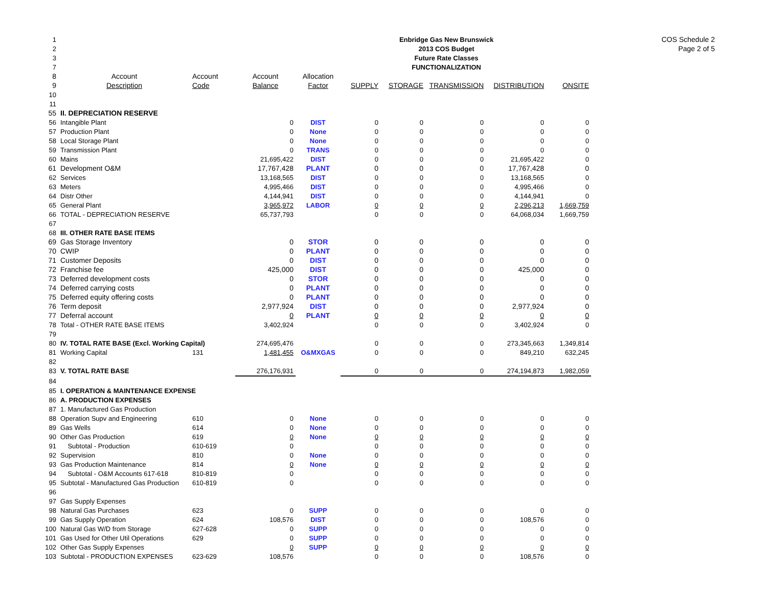COS Schedule 2
Page 2 of 5
| 1 | Enbridge Gas New Brunswick | | | | | | | | |
| 2 | 2013 COS Budget | | | | | | | | |
| 3 | Future Rate Classes | | | | | | | | |
| 7 | FUNCTIONALIZATION | | | | | | | | |
| 8 | Account | Account | Account | Allocation | | | | | |
| 9 | Description | Code | Balance | Factor | SUPPLY | STORAGE | TRANSMISSION | DISTRIBUTION | ONSITE |
| 10 | | | | | | | | | |
| 11 | | | | | | | | | |
| 55 | II. DEPRECIATION RESERVE | | | | | | | | |
| 56 | Intangible Plant | | 0 | DIST | 0 | 0 | 0 | 0 | 0 |
| 57 | Production Plant | | 0 | None | 0 | 0 | 0 | 0 | 0 |
| 58 | Local Storage Plant | | 0 | None | 0 | 0 | 0 | 0 | 0 |
| 59 | Transmission Plant | | 0 | TRANS | 0 | 0 | 0 | 0 | 0 |
| 60 | Mains | | 21,695,422 | DIST | 0 | 0 | 0 | 21,695,422 | 0 |
| 61 | Development O&M | | 17,767,428 | PLANT | 0 | 0 | 0 | 17,767,428 | 0 |
| 62 | Services | | 13,168,565 | DIST | 0 | 0 | 0 | 13,168,565 | 0 |
| 63 | Meters | | 4,995,466 | DIST | 0 | 0 | 0 | 4,995,466 | 0 |
| 64 | Distr Other | | 4,144,941 | DIST | 0 | 0 | 0 | 4,144,941 | 0 |
| 65 | General Plant | | 3,965,972 | LABOR | 0 | 0 | 0 | 2,296,213 | 1,669,759 |
| 66 | TOTAL - DEPRECIATION RESERVE | | 65,737,793 | | 0 | 0 | 0 | 64,068,034 | 1,669,759 |
| 67 | | | | | | | | | |
| 68 | III. OTHER RATE BASE ITEMS | | | | | | | | |
| 69 | Gas Storage Inventory | | 0 | STOR | 0 | 0 | 0 | 0 | 0 |
| 70 | CWIP | | 0 | PLANT | 0 | 0 | 0 | 0 | 0 |
| 71 | Customer Deposits | | 0 | DIST | 0 | 0 | 0 | 0 | 0 |
| 72 | Franchise fee | | 425,000 | DIST | 0 | 0 | 0 | 425,000 | 0 |
| 73 | Deferred development costs | | 0 | STOR | 0 | 0 | 0 | 0 | 0 |
| 74 | Deferred carrying costs | | 0 | PLANT | 0 | 0 | 0 | 0 | 0 |
| 75 | Deferred equity offering costs | | 0 | PLANT | 0 | 0 | 0 | 0 | 0 |
| 76 | Term deposit | | 2,977,924 | DIST | 0 | 0 | 0 | 2,977,924 | 0 |
| 77 | Deferral account | | 0 | PLANT | 0 | 0 | 0 | 0 | 0 |
| 78 | Total - OTHER RATE BASE ITEMS | | 3,402,924 | | 0 | 0 | 0 | 3,402,924 | 0 |
| 79 | | | | | | | | | |
| 80 | IV. TOTAL RATE BASE (Excl. Working Capital) | | 274,695,476 | | 0 | 0 | 0 | 273,345,663 | 1,349,814 |
| 81 | Working Capital | 131 | 1,481,455 | O&MXGAS | 0 | 0 | 0 | 849,210 | 632,245 |
| 82 | | | | | | | | | |
| 83 | V. TOTAL RATE BASE | | 276,176,931 | | 0 | 0 | 0 | 274,194,873 | 1,982,059 |
| 84 | | | | | | | | | |
| 85 | I. OPERATION & MAINTENANCE EXPENSE | | | | | | | | |
| 86 | A. PRODUCTION EXPENSES | | | | | | | | |
| 87 | 1. Manufactured Gas Production | | | | | | | | |
| 88 | Operation Supv and Engineering | 610 | 0 | None | 0 | 0 | 0 | 0 | 0 |
| 89 | Gas Wells | 614 | 0 | None | 0 | 0 | 0 | 0 | 0 |
| 90 | Other Gas Production | 619 | 0 | None | 0 | 0 | 0 | 0 | 0 |
| 91 | Subtotal - Production | 610-619 | 0 | | 0 | 0 | 0 | 0 | 0 |
| 92 | Supervision | 810 | 0 | None | 0 | 0 | 0 | 0 | 0 |
| 93 | Gas Production Maintenance | 814 | 0 | None | 0 | 0 | 0 | 0 | 0 |
| 94 | Subtotal - O&M Accounts 617-618 | 810-819 | 0 | | 0 | 0 | 0 | 0 | 0 |
| 95 | Subtotal - Manufactured Gas Production | 610-819 | 0 | | 0 | 0 | 0 | 0 | 0 |
| 96 | | | | | | | | | |
| 97 | Gas Supply Expenses | | | | | | | | |
| 98 | Natural Gas Purchases | 623 | 0 | SUPP | 0 | 0 | 0 | 0 | 0 |
| 99 | Gas Supply Operation | 624 | 108,576 | DIST | 0 | 0 | 0 | 108,576 | 0 |
| 100 | Natural Gas W/D from Storage | 627-628 | 0 | SUPP | 0 | 0 | 0 | 0 | 0 |
| 101 | Gas Used for Other Util Operations | 629 | 0 | SUPP | 0 | 0 | 0 | 0 | 0 |
| 102 | Other Gas Supply Expenses | | 0 | SUPP | 0 | 0 | 0 | 0 | 0 |
| 103 | Subtotal - PRODUCTION EXPENSES | 623-629 | 108,576 | | 0 | 0 | 0 | 108,576 | 0 |